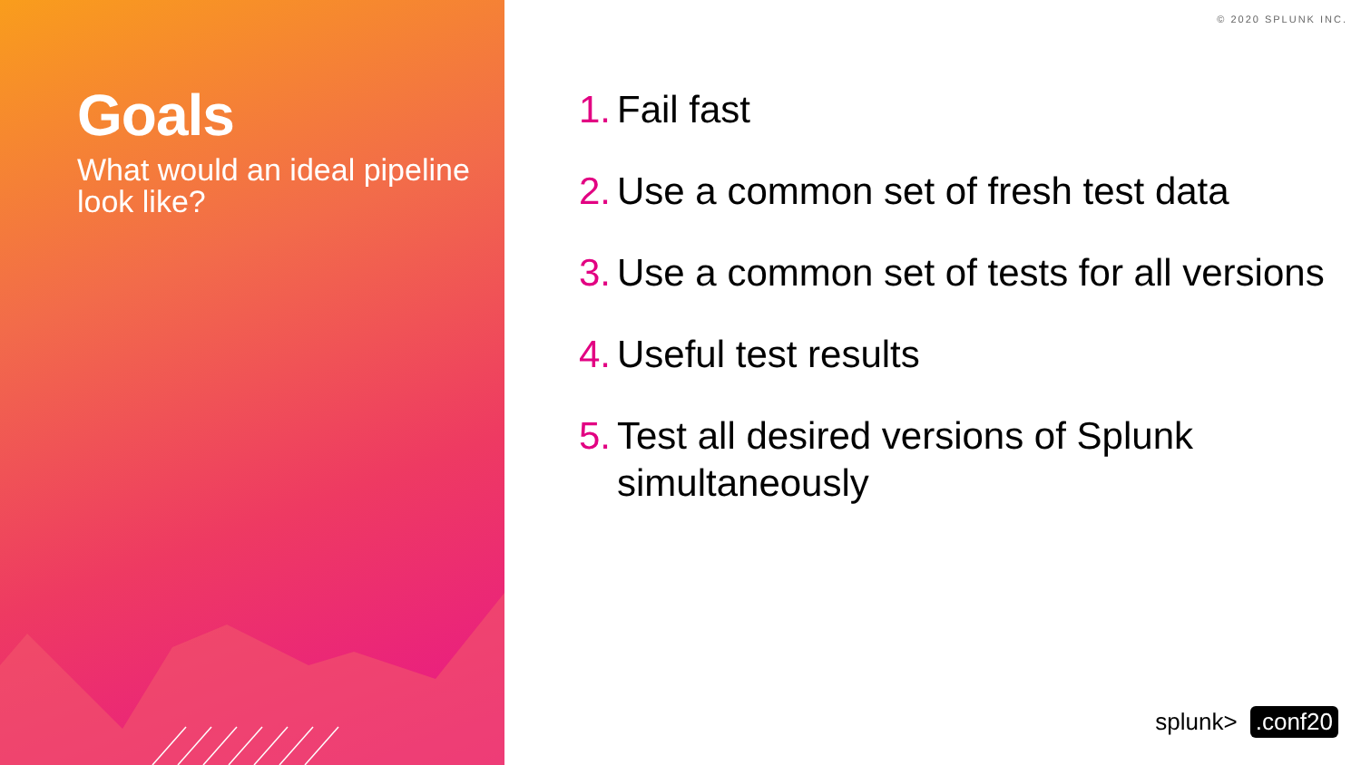Goals
What would an ideal pipeline look like?
© 2020 SPLUNK INC.
1. Fail fast
2. Use a common set of fresh test data
3. Use a common set of tests for all versions
4. Useful test results
5. Test all desired versions of Splunk simultaneously
splunk>.conf20